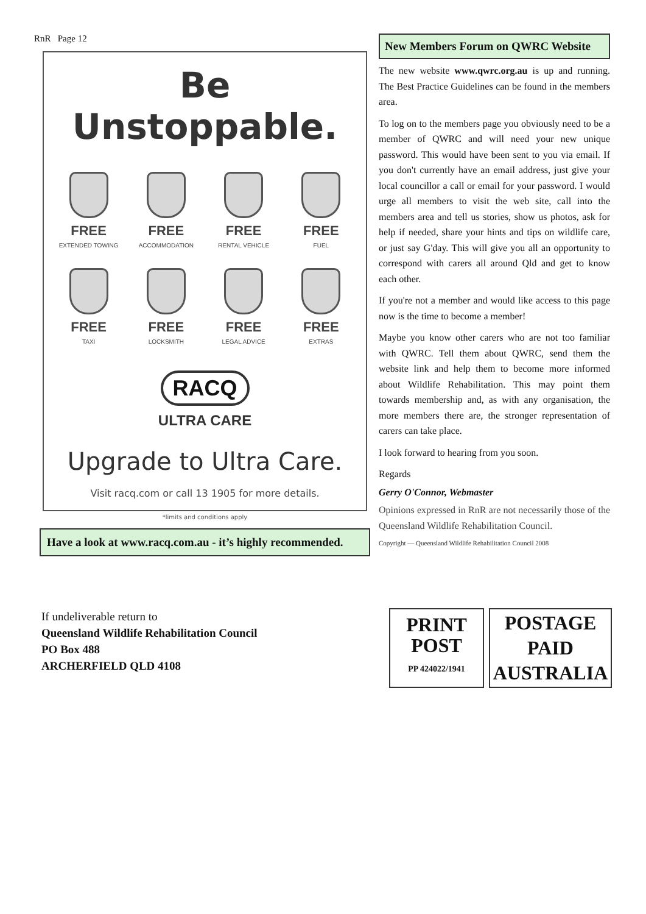RnR Page 12
Be Unstoppable.
FREE
EXTENDED TOWING
FREE
ACCOMMODATION
FREE
RENTAL VEHICLE
FREE
FUEL
FREE
TAXI
FREE
LOCKSMITH
FREE
LEGAL ADVICE
FREE
EXTRAS
RACQ
ULTRA CARE
Upgrade to Ultra Care.
Visit racq.com or call 13 1905 for more details.
*limits and conditions apply
Have a look at www.racq.com.au - it’s highly recommended.
New Members Forum on QWRC Website
The new website www.qwrc.org.au is up and running. The Best Practice Guidelines can be found in the members area.
To log on to the members page you obviously need to be a member of QWRC and will need your new unique password. This would have been sent to you via email. If you don't currently have an email address, just give your local councillor a call or email for your password. I would urge all members to visit the web site, call into the members area and tell us stories, show us photos, ask for help if needed, share your hints and tips on wildlife care, or just say G'day. This will give you all an opportunity to correspond with carers all around Qld and get to know each other.
If you're not a member and would like access to this page now is the time to become a member!
Maybe you know other carers who are not too familiar with QWRC. Tell them about QWRC, send them the website link and help them to become more informed about Wildlife Rehabilitation. This may point them towards membership and, as with any organisation, the more members there are, the stronger representation of carers can take place.
I look forward to hearing from you soon.
Regards
Gerry O'Connor, Webmaster
Opinions expressed in RnR are not necessarily those of the Queensland Wildlife Rehabilitation Council.
Copyright — Queensland Wildlife Rehabilitation Council 2008
If undeliverable return to
Queensland Wildlife Rehabilitation Council
PO Box 488
ARCHERFIELD QLD 4108
PRINT
POST
PP 424022/1941
POSTAGE
PAID
AUSTRALIA